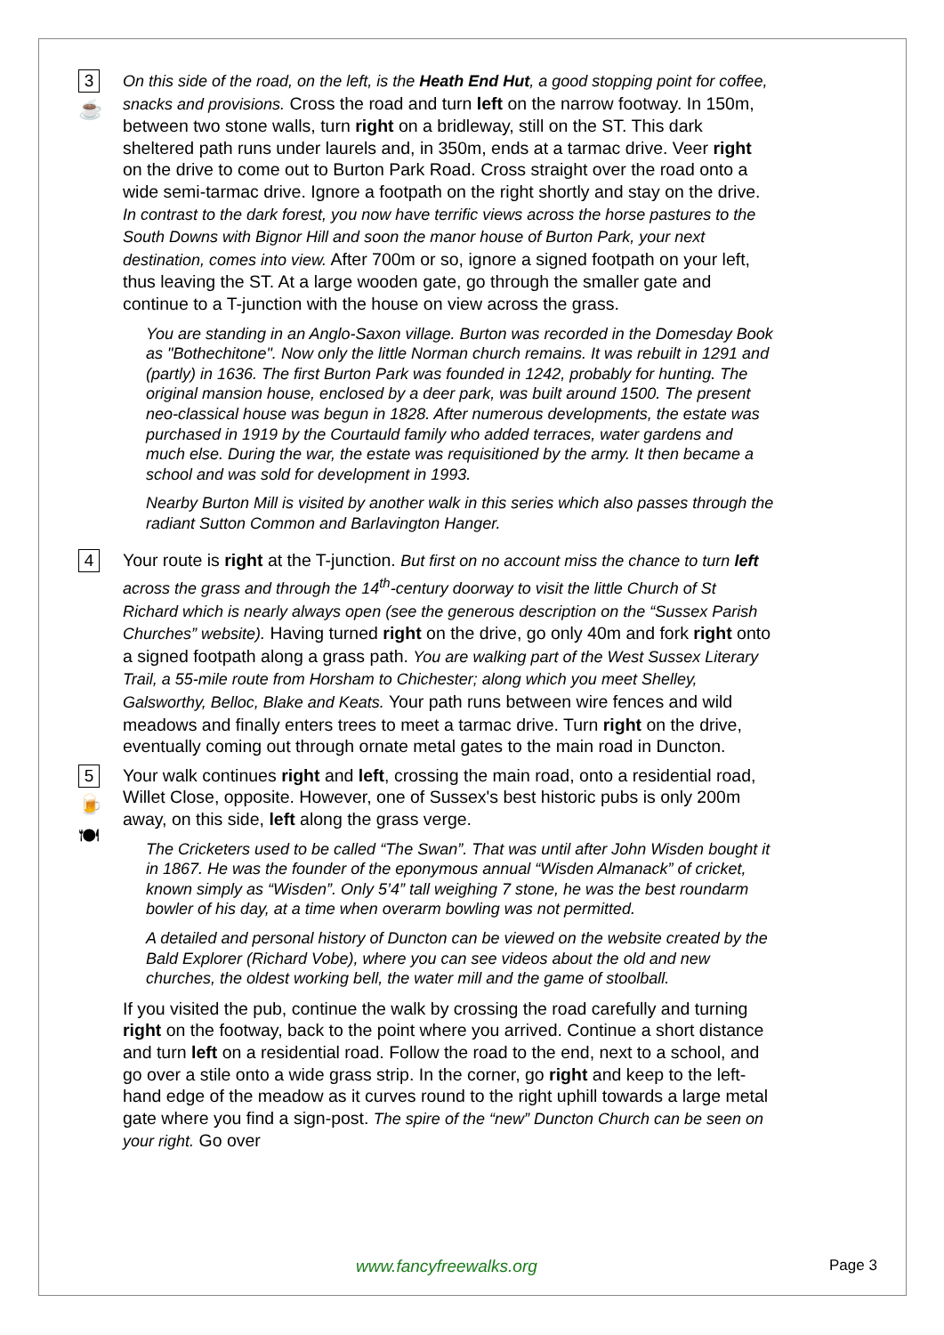3
☕
On this side of the road, on the left, is the Heath End Hut, a good stopping point for coffee, snacks and provisions. Cross the road and turn left on the narrow footway. In 150m, between two stone walls, turn right on a bridleway, still on the ST. This dark sheltered path runs under laurels and, in 350m, ends at a tarmac drive. Veer right on the drive to come out to Burton Park Road. Cross straight over the road onto a wide semi-tarmac drive. Ignore a footpath on the right shortly and stay on the drive. In contrast to the dark forest, you now have terrific views across the horse pastures to the South Downs with Bignor Hill and soon the manor house of Burton Park, your next destination, comes into view. After 700m or so, ignore a signed footpath on your left, thus leaving the ST. At a large wooden gate, go through the smaller gate and continue to a T-junction with the house on view across the grass.
You are standing in an Anglo-Saxon village. Burton was recorded in the Domesday Book as "Bothechitone". Now only the little Norman church remains. It was rebuilt in 1291 and (partly) in 1636. The first Burton Park was founded in 1242, probably for hunting. The original mansion house, enclosed by a deer park, was built around 1500. The present neo-classical house was begun in 1828. After numerous developments, the estate was purchased in 1919 by the Courtauld family who added terraces, water gardens and much else. During the war, the estate was requisitioned by the army. It then became a school and was sold for development in 1993.
Nearby Burton Mill is visited by another walk in this series which also passes through the radiant Sutton Common and Barlavington Hanger.
4
Your route is right at the T-junction. But first on no account miss the chance to turn left across the grass and through the 14<sup>th</sup>-century doorway to visit the little Church of St Richard which is nearly always open (see the generous description on the “Sussex Parish Churches” website). Having turned right on the drive, go only 40m and fork right onto a signed footpath along a grass path. You are walking part of the West Sussex Literary Trail, a 55-mile route from Horsham to Chichester; along which you meet Shelley, Galsworthy, Belloc, Blake and Keats. Your path runs between wire fences and wild meadows and finally enters trees to meet a tarmac drive. Turn right on the drive, eventually coming out through ornate metal gates to the main road in Duncton.
5
🍺
🍽
Your walk continues right and left, crossing the main road, onto a residential road, Willet Close, opposite. However, one of Sussex's best historic pubs is only 200m away, on this side, left along the grass verge.
The Cricketers used to be called “The Swan”. That was until after John Wisden bought it in 1867. He was the founder of the eponymous annual “Wisden Almanack” of cricket, known simply as “Wisden”. Only 5’4” tall weighing 7 stone, he was the best roundarm bowler of his day, at a time when overarm bowling was not permitted.
A detailed and personal history of Duncton can be viewed on the website created by the Bald Explorer (Richard Vobe), where you can see videos about the old and new churches, the oldest working bell, the water mill and the game of stoolball.
If you visited the pub, continue the walk by crossing the road carefully and turning right on the footway, back to the point where you arrived. Continue a short distance and turn left on a residential road. Follow the road to the end, next to a school, and go over a stile onto a wide grass strip. In the corner, go right and keep to the left-hand edge of the meadow as it curves round to the right uphill towards a large metal gate where you find a sign-post. The spire of the “new” Duncton Church can be seen on your right. Go over
www.fancyfreewalks.org Page 3